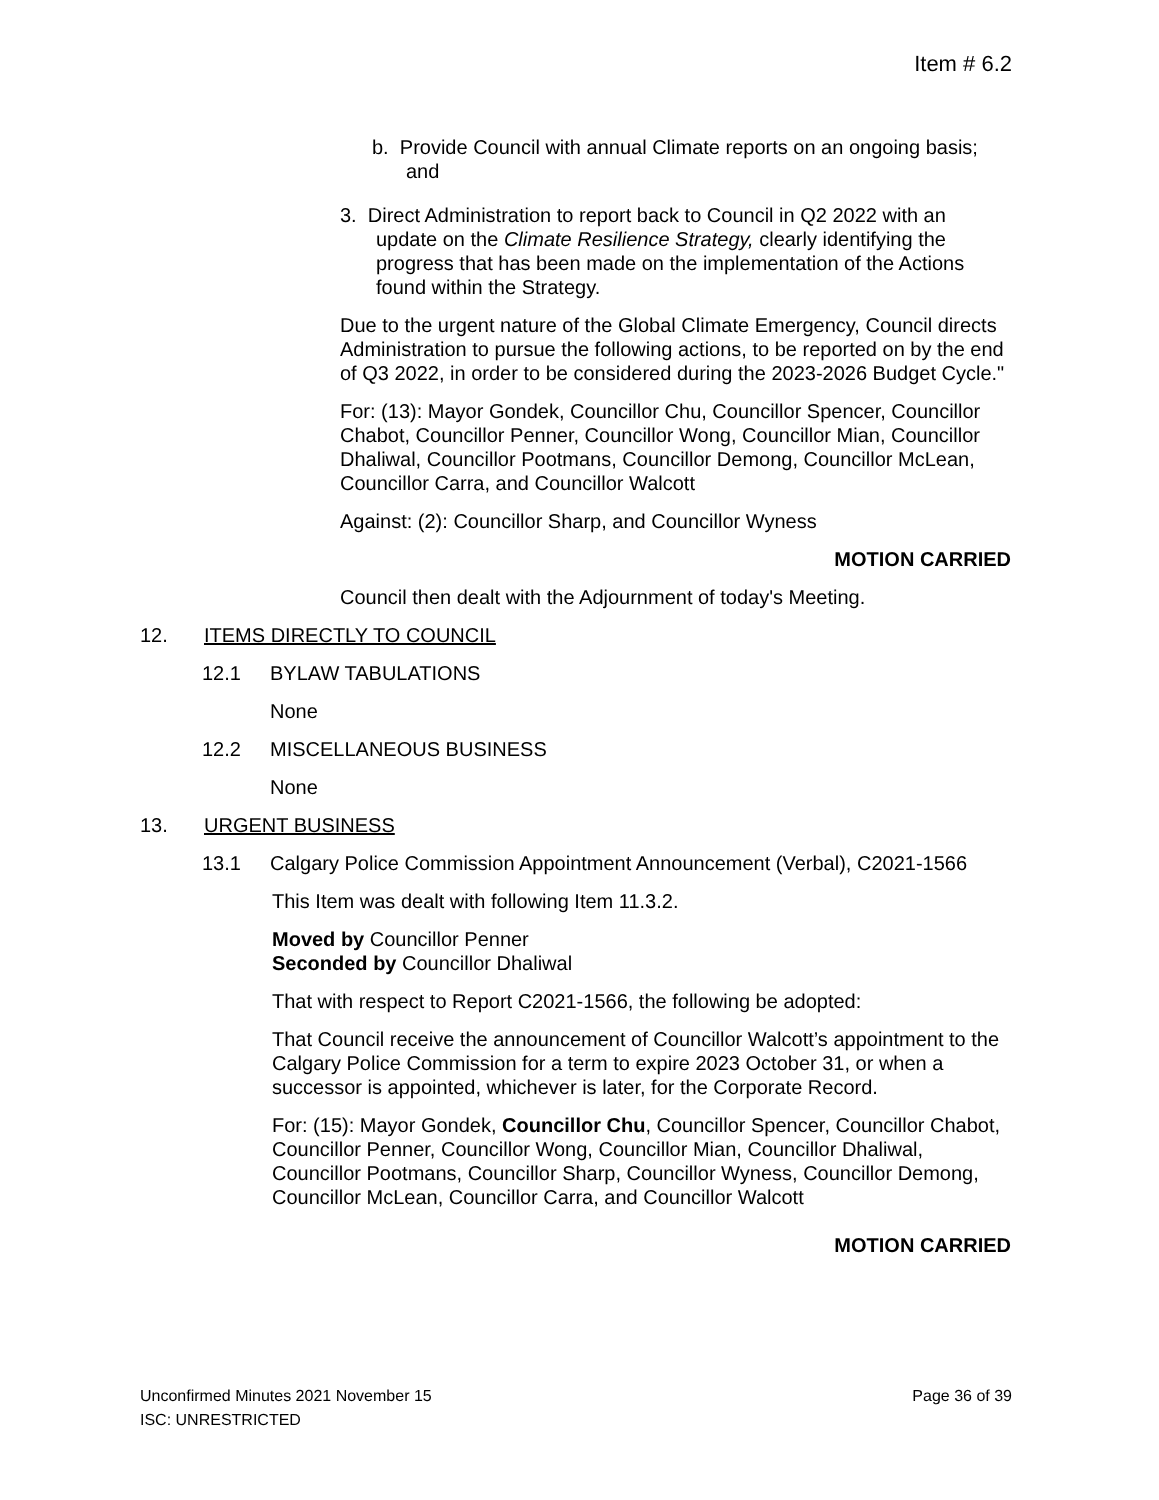Item # 6.2
b. Provide Council with annual Climate reports on an ongoing basis; and
3. Direct Administration to report back to Council in Q2 2022 with an update on the Climate Resilience Strategy, clearly identifying the progress that has been made on the implementation of the Actions found within the Strategy.
Due to the urgent nature of the Global Climate Emergency, Council directs Administration to pursue the following actions, to be reported on by the end of Q3 2022, in order to be considered during the 2023-2026 Budget Cycle."
For: (13): Mayor Gondek, Councillor Chu, Councillor Spencer, Councillor Chabot, Councillor Penner, Councillor Wong, Councillor Mian, Councillor Dhaliwal, Councillor Pootmans, Councillor Demong, Councillor McLean, Councillor Carra, and Councillor Walcott
Against: (2): Councillor Sharp, and Councillor Wyness
MOTION CARRIED
Council then dealt with the Adjournment of today's Meeting.
12. ITEMS DIRECTLY TO COUNCIL
12.1 BYLAW TABULATIONS
None
12.2 MISCELLANEOUS BUSINESS
None
13. URGENT BUSINESS
13.1 Calgary Police Commission Appointment Announcement (Verbal), C2021-1566
This Item was dealt with following Item 11.3.2.
Moved by Councillor Penner
Seconded by Councillor Dhaliwal
That with respect to Report C2021-1566, the following be adopted:
That Council receive the announcement of Councillor Walcott’s appointment to the Calgary Police Commission for a term to expire 2023 October 31, or when a successor is appointed, whichever is later, for the Corporate Record.
For: (15): Mayor Gondek, Councillor Chu, Councillor Spencer, Councillor Chabot, Councillor Penner, Councillor Wong, Councillor Mian, Councillor Dhaliwal, Councillor Pootmans, Councillor Sharp, Councillor Wyness, Councillor Demong, Councillor McLean, Councillor Carra, and Councillor Walcott
MOTION CARRIED
Unconfirmed Minutes 2021 November 15 Page 36 of 39
ISC: UNRESTRICTED